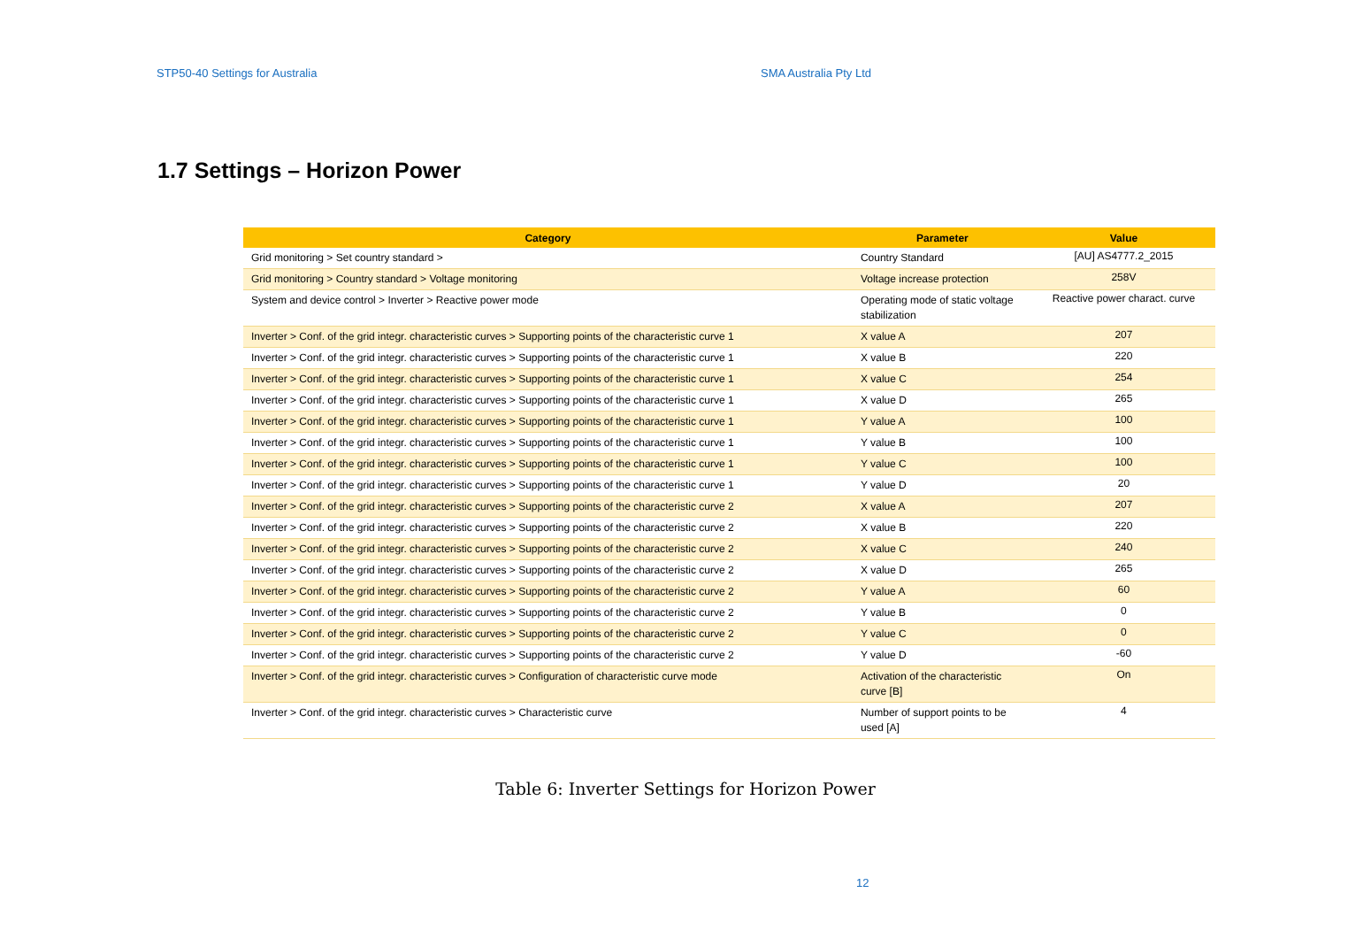STP50-40 Settings for Australia SMA Australia Pty Ltd
1.7 Settings – Horizon Power
| Category | Parameter | Value |
| --- | --- | --- |
| Grid monitoring > Set country standard > | Country Standard | [AU] AS4777.2_2015 |
| Grid monitoring > Country standard > Voltage monitoring | Voltage increase protection | 258V |
| System and device control > Inverter > Reactive power mode | Operating mode of static voltage stabilization | Reactive power charact. curve |
| Inverter > Conf. of the grid integr. characteristic curves > Supporting points of the characteristic curve 1 | X value A | 207 |
| Inverter > Conf. of the grid integr. characteristic curves > Supporting points of the characteristic curve 1 | X value B | 220 |
| Inverter > Conf. of the grid integr. characteristic curves > Supporting points of the characteristic curve 1 | X value C | 254 |
| Inverter > Conf. of the grid integr. characteristic curves > Supporting points of the characteristic curve 1 | X value D | 265 |
| Inverter > Conf. of the grid integr. characteristic curves > Supporting points of the characteristic curve 1 | Y value A | 100 |
| Inverter > Conf. of the grid integr. characteristic curves > Supporting points of the characteristic curve 1 | Y value B | 100 |
| Inverter > Conf. of the grid integr. characteristic curves > Supporting points of the characteristic curve 1 | Y value C | 100 |
| Inverter > Conf. of the grid integr. characteristic curves > Supporting points of the characteristic curve 1 | Y value D | 20 |
| Inverter > Conf. of the grid integr. characteristic curves > Supporting points of the characteristic curve 2 | X value A | 207 |
| Inverter > Conf. of the grid integr. characteristic curves > Supporting points of the characteristic curve 2 | X value B | 220 |
| Inverter > Conf. of the grid integr. characteristic curves > Supporting points of the characteristic curve 2 | X value C | 240 |
| Inverter > Conf. of the grid integr. characteristic curves > Supporting points of the characteristic curve 2 | X value D | 265 |
| Inverter > Conf. of the grid integr. characteristic curves > Supporting points of the characteristic curve 2 | Y value A | 60 |
| Inverter > Conf. of the grid integr. characteristic curves > Supporting points of the characteristic curve 2 | Y value B | 0 |
| Inverter > Conf. of the grid integr. characteristic curves > Supporting points of the characteristic curve 2 | Y value C | 0 |
| Inverter > Conf. of the grid integr. characteristic curves > Supporting points of the characteristic curve 2 | Y value D | -60 |
| Inverter > Conf. of the grid integr. characteristic curves > Configuration of characteristic curve mode | Activation of the characteristic curve [B] | On |
| Inverter > Conf. of the grid integr. characteristic curves > Characteristic curve | Number of support points to be used [A] | 4 |
Table 6: Inverter Settings for Horizon Power
12